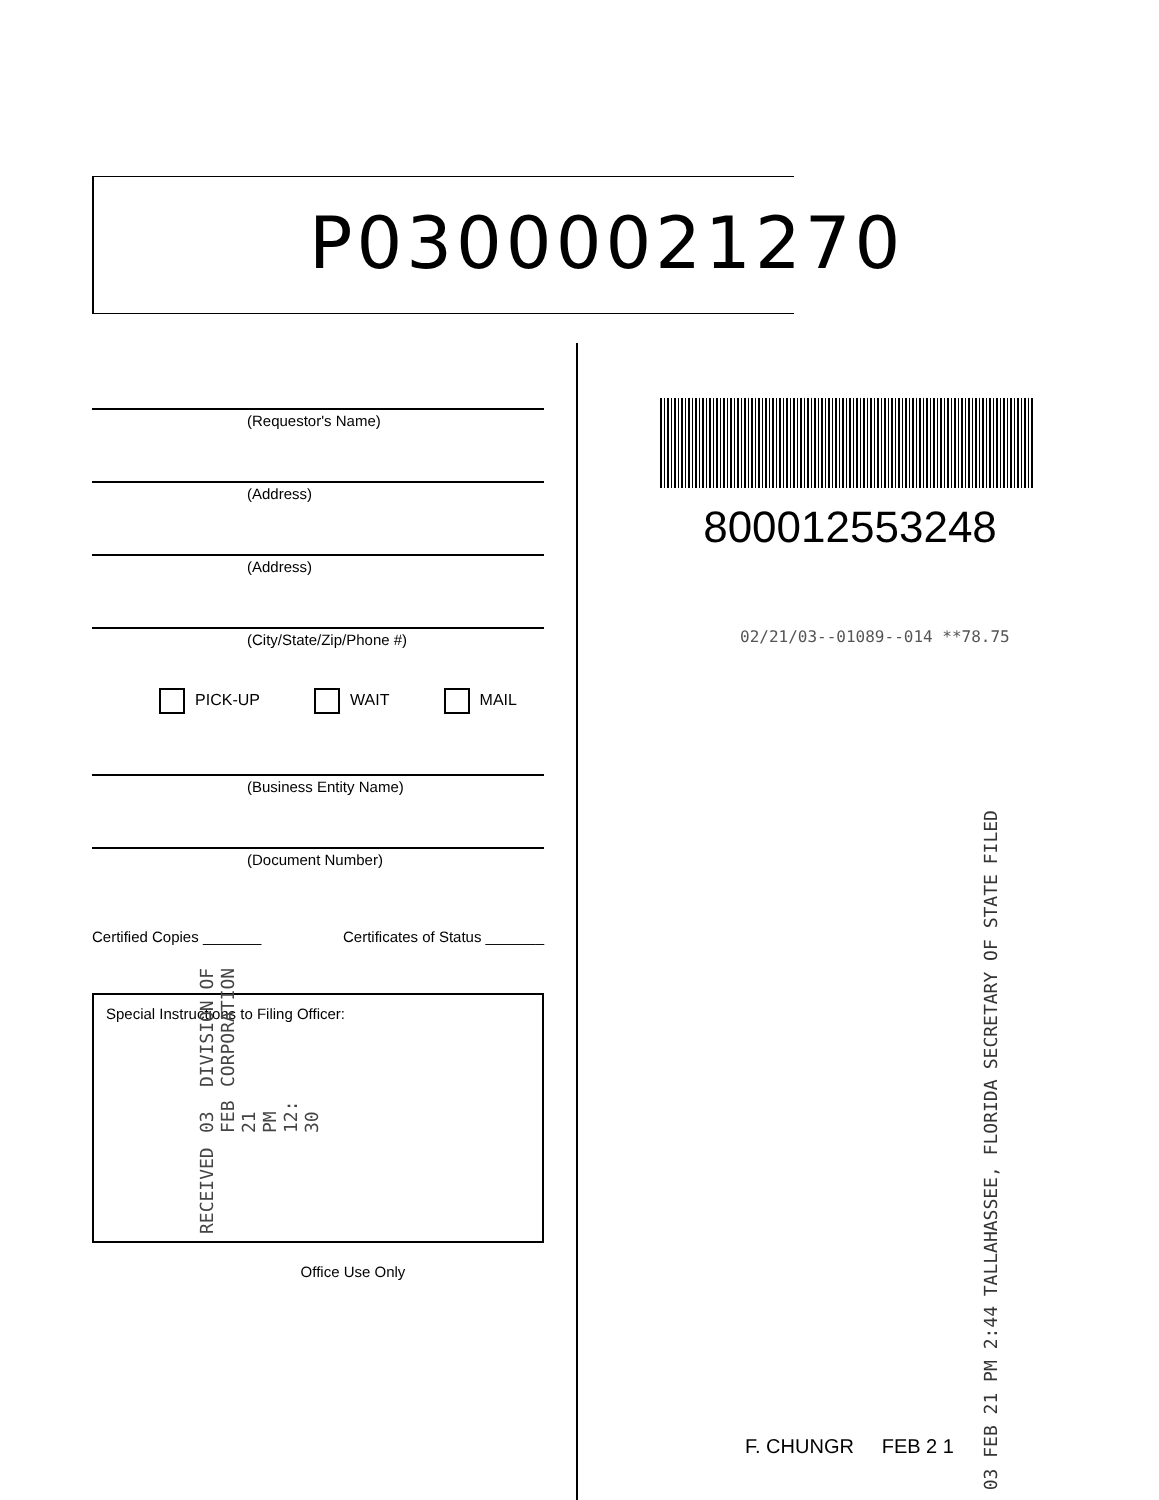P03000021270
(Requestor's Name)
(Address)
(Address)
(City/State/Zip/Phone #)
PICK-UP WAIT MAIL
(Business Entity Name)
(Document Number)
Certified Copies _______ Certificates of Status _______
Special Instructions to Filing Officer:
RECEIVED 03 FEB 21 PM 12: 30 DIVISION OF CORPORATION
Office Use Only
800012553248
02/21/03--01089--014 **78.75
03 FEB 21 PM 2:44 TALLAHASSEE, FLORIDA SECRETARY OF STATE FILED
F. CHUNGR FEB 2 1